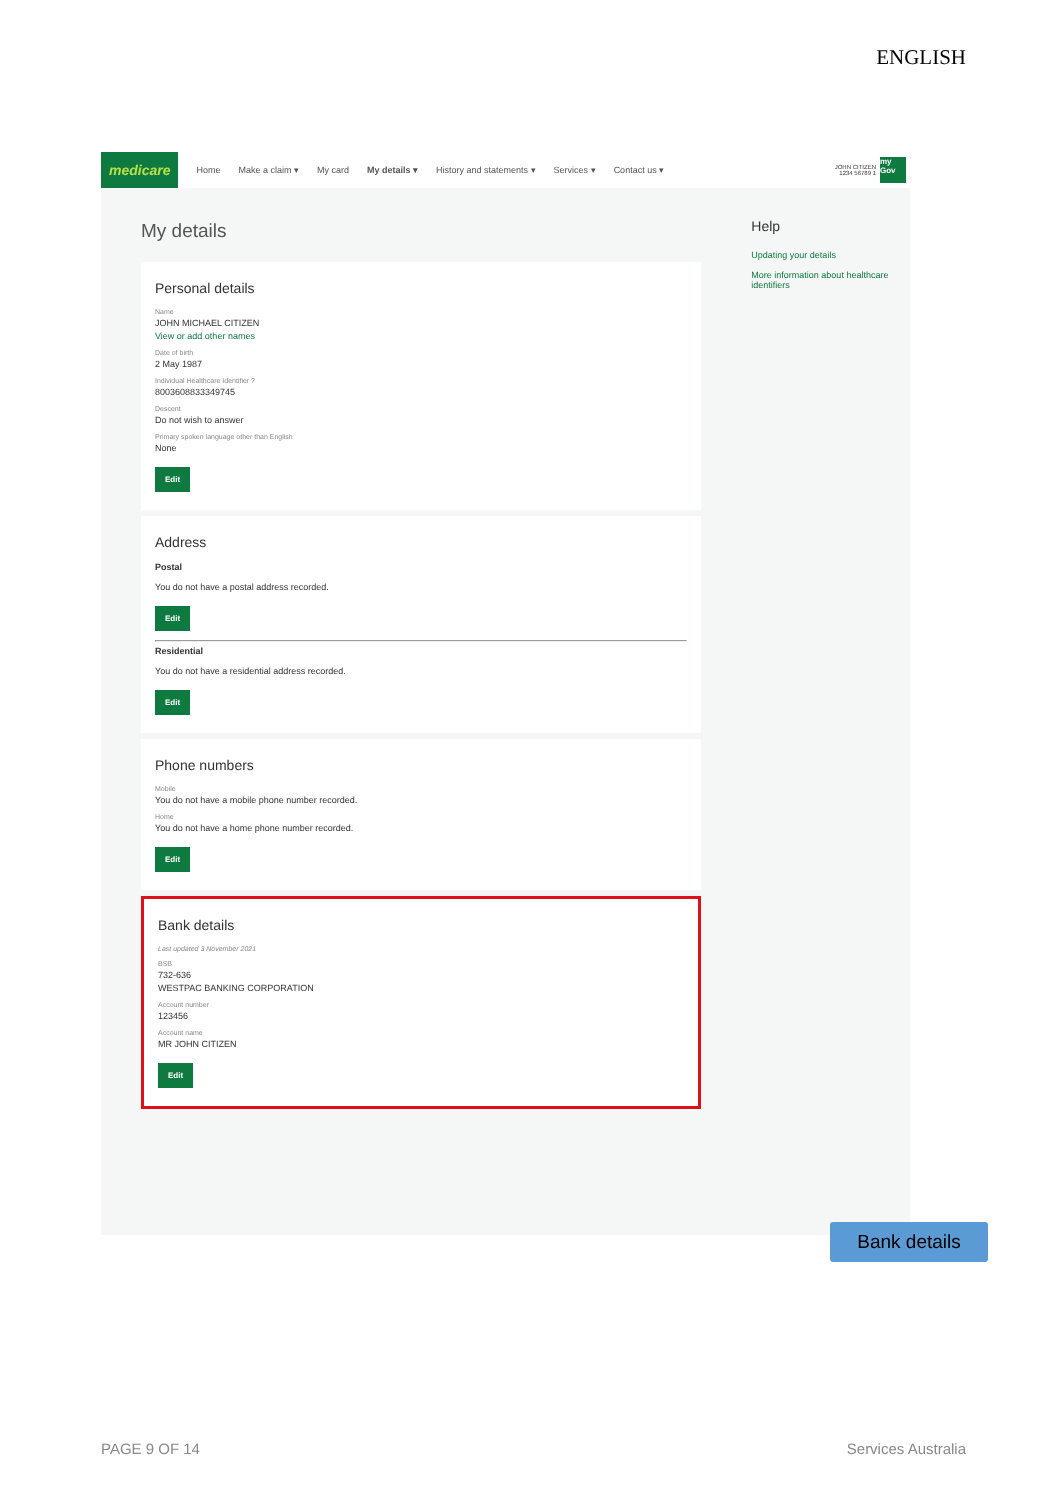ENGLISH
medicare
Home Make a claim ▾ My card My details ▾ History and statements ▾ Services ▾ Contact us ▾
JOHN CITIZEN
1234 56789 1
my Gov
My details
Personal details
Name
JOHN MICHAEL CITIZEN
View or add other names
Date of birth
2 May 1987
Individual Healthcare Identifier ?
8003608833349745
Descent
Do not wish to answer
Primary spoken language other than English
None
Edit
Address
Postal
You do not have a postal address recorded.
Edit
Residential
You do not have a residential address recorded.
Edit
Phone numbers
Mobile
You do not have a mobile phone number recorded.
Home
You do not have a home phone number recorded.
Edit
Bank details
Last updated 3 November 2021
BSB
732-636
WESTPAC BANKING CORPORATION
Account number
123456
Account name
MR JOHN CITIZEN
Edit
Help
Updating your details
More information about healthcare identifiers
Bank details
PAGE 9 OF 14 Services Australia